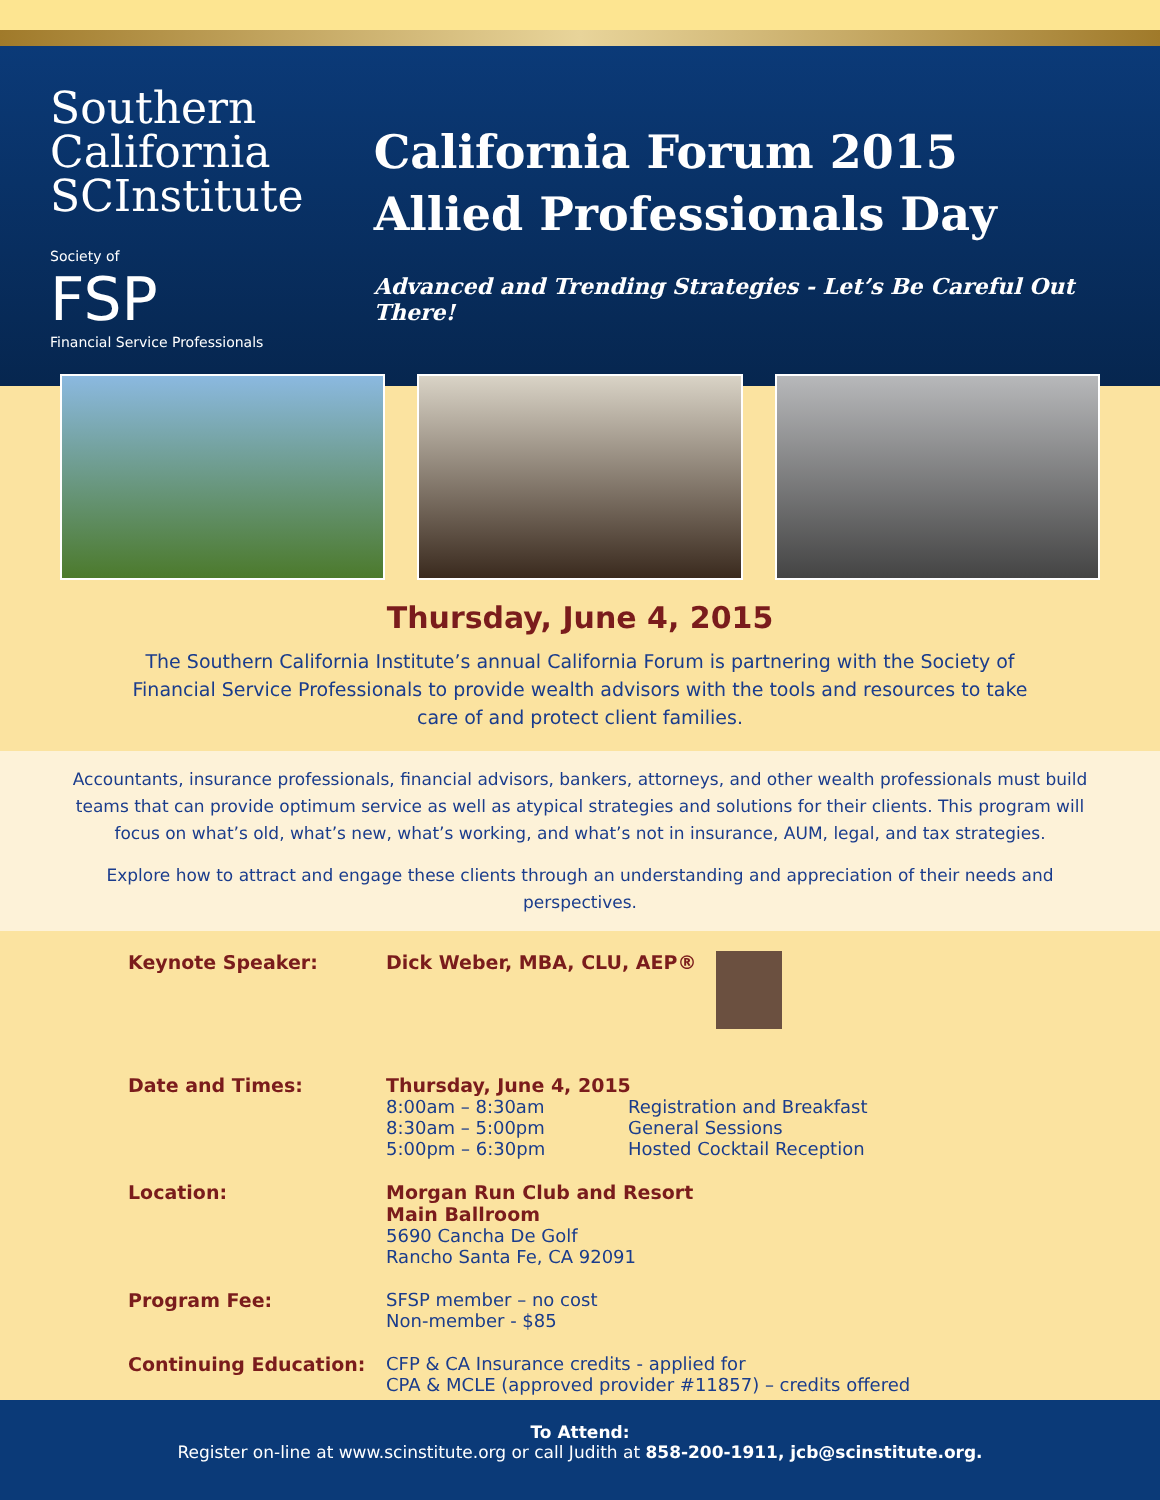Southern California
SCInstitute
Society of
FSP
Financial Service Professionals
California Forum 2015
Allied Professionals Day
Advanced and Trending Strategies - Let’s Be Careful Out There!
Thursday, June 4, 2015
The Southern California Institute’s annual California Forum is partnering with the Society of Financial Service Professionals to provide wealth advisors with the tools and resources to take care of and protect client families.
Accountants, insurance professionals, financial advisors, bankers, attorneys, and other wealth professionals must build teams that can provide optimum service as well as atypical strategies and solutions for their clients. This program will focus on what’s old, what’s new, what’s working, and what’s not in insurance, AUM, legal, and tax strategies.
Explore how to attract and engage these clients through an understanding and appreciation of their needs and perspectives.
Keynote Speaker: Dick Weber, MBA, CLU, AEP®
Date and Times: Thursday, June 4, 2015
8:00am – 8:30am
8:30am – 5:00pm
5:00pm – 6:30pm
Registration and Breakfast
General Sessions
Hosted Cocktail Reception
Location: Morgan Run Club and Resort
Main Ballroom
5690 Cancha De Golf
Rancho Santa Fe, CA 92091
Program Fee: SFSP member – no cost
Non-member - $85
Continuing Education: CFP & CA Insurance credits - applied for
CPA & MCLE (approved provider #11857) – credits offered
To Attend:
Register on-line at www.scinstitute.org or call Judith at 858-200-1911, jcb@scinstitute.org.